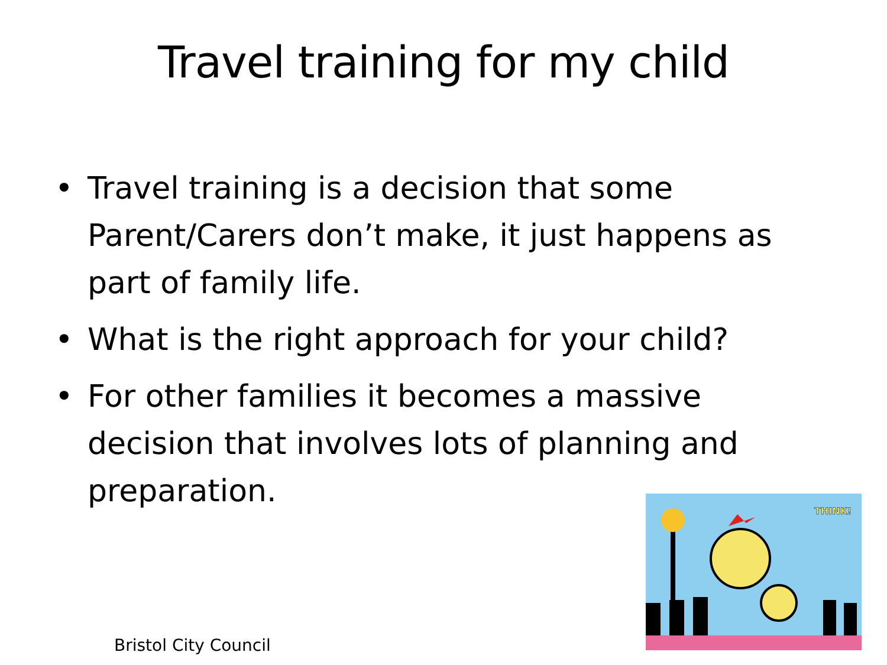Travel training for my child
• Travel training is a decision that some Parent/Carers don’t make, it just happens as part of family life.
• What is the right approach for your child?
• For other families it becomes a massive decision that involves lots of planning and preparation.
THINK!
Bristol City Council